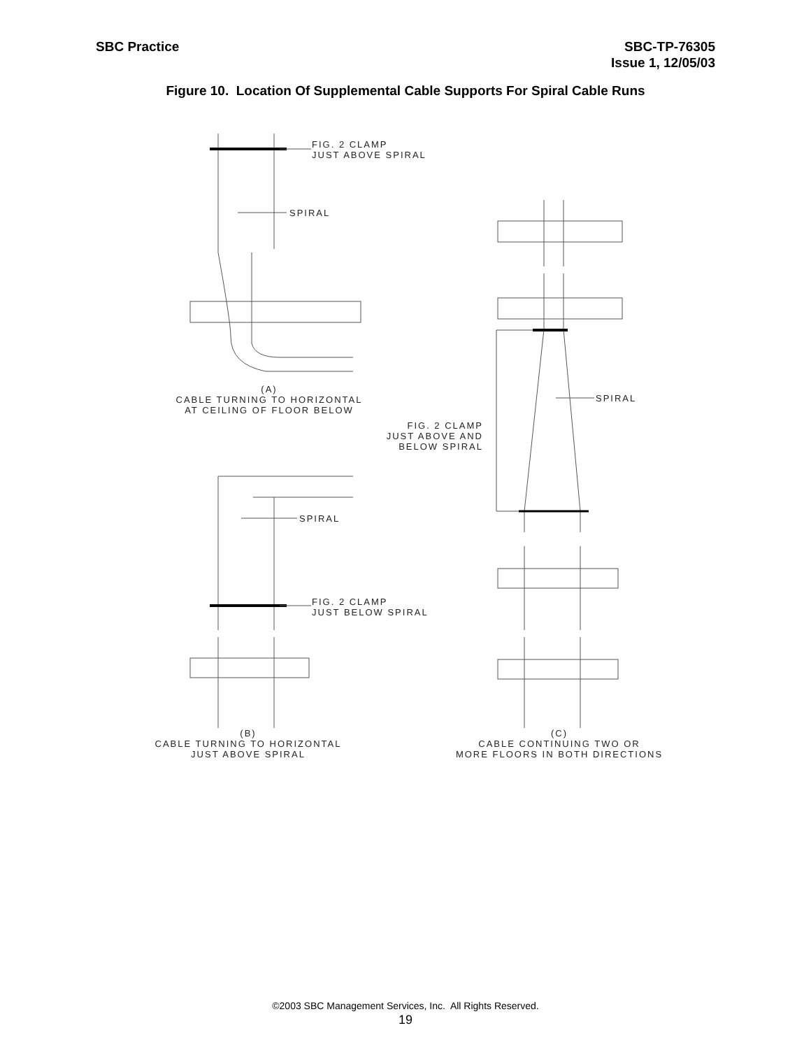SBC Practice SBC-TP-76305
Issue 1, 12/05/03
Figure 10. Location Of Supplemental Cable Supports For Spiral Cable Runs
FIG. 2 CLAMP
JUST ABOVE SPIRAL
SPIRAL
(A)
CABLE TURNING TO HORIZONTAL
AT CEILING OF FLOOR BELOW
SPIRAL
FIG. 2 CLAMP
JUST ABOVE AND
BELOW SPIRAL
SPIRAL
FIG. 2 CLAMP
JUST BELOW SPIRAL
(B)
CABLE TURNING TO HORIZONTAL
JUST ABOVE SPIRAL
(C)
CABLE CONTINUING TWO OR
MORE FLOORS IN BOTH DIRECTIONS
©2003 SBC Management Services, Inc. All Rights Reserved.
19